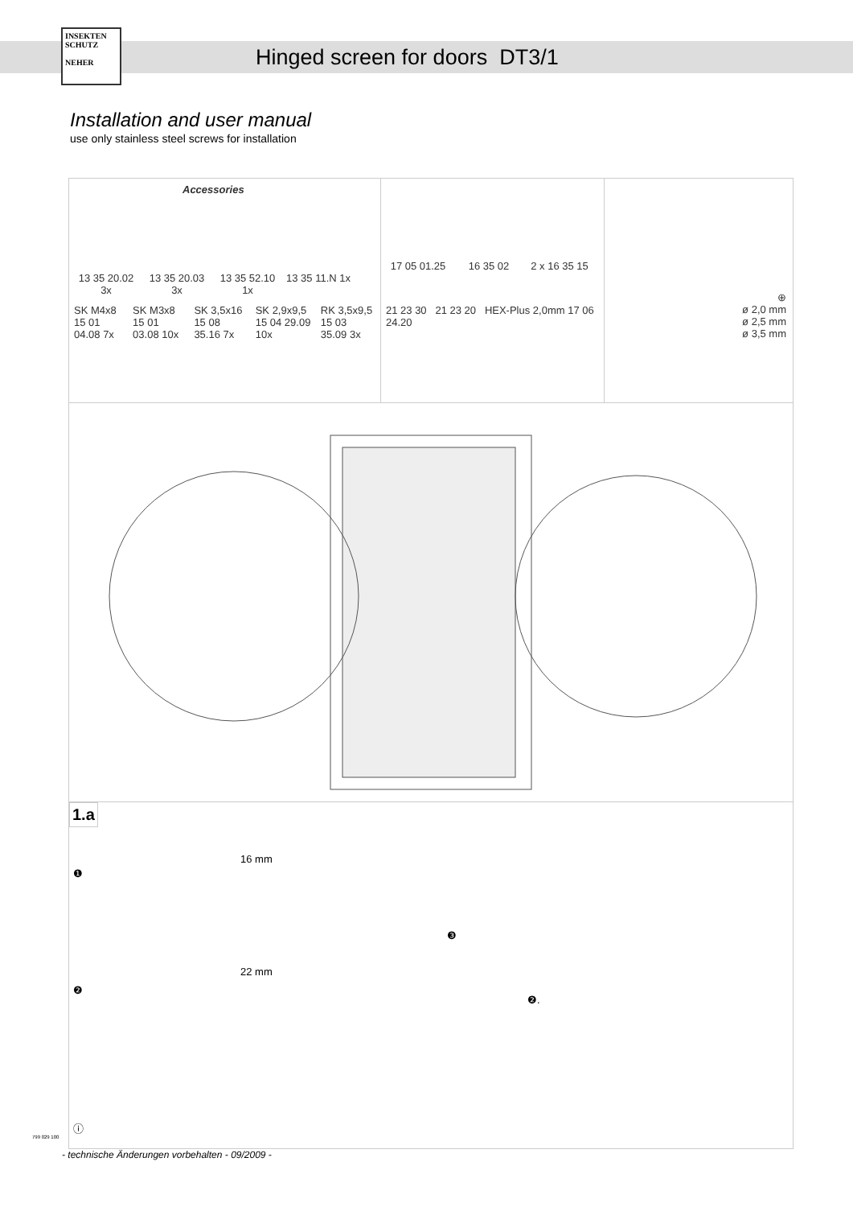INSEKTEN
SCHUTZ
NEHER
Hinged screen for doors DT3/1
Installation and user manual
use only stainless steel screws for installation
Accessories
13 35 20.02 3x
13 35 20.03 3x
13 35 52.10 1x
13 35 11.N 1x
SK M4x8 15 01 04.08 7x SK M3x8 15 01 03.08 10x SK 3,5x16 15 08 35.16 7x SK 2,9x9,5 15 04 29.09 10x RK 3,5x9,5 15 03 35.09 3x
17 05 01.25
16 35 02
2 x 16 35 15
21 23 30 21 23 20 HEX-Plus 2,0mm 17 06 24.20
⊕
ø 2,0 mm
ø 2,5 mm
ø 3,5 mm
1.a
❶
❷
16 mm
22 mm
❸
❷.
ⓘ
799 029 100
- technische Änderungen vorbehalten - 09/2009 -